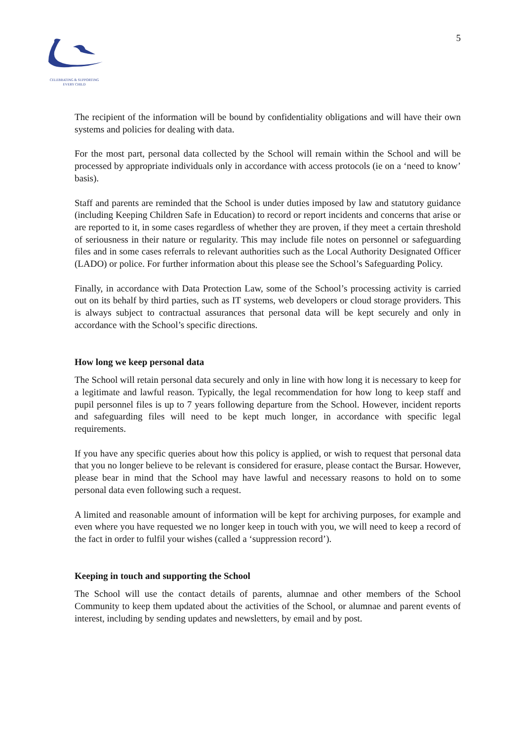CELEBRATING & SUPPORTING
EVERY CHILD
5
The recipient of the information will be bound by confidentiality obligations and will have their own systems and policies for dealing with data.
For the most part, personal data collected by the School will remain within the School and will be processed by appropriate individuals only in accordance with access protocols (ie on a ‘need to know’ basis).
Staff and parents are reminded that the School is under duties imposed by law and statutory guidance (including Keeping Children Safe in Education) to record or report incidents and concerns that arise or are reported to it, in some cases regardless of whether they are proven, if they meet a certain threshold of seriousness in their nature or regularity. This may include file notes on personnel or safeguarding files and in some cases referrals to relevant authorities such as the Local Authority Designated Officer (LADO) or police. For further information about this please see the School’s Safeguarding Policy.
Finally, in accordance with Data Protection Law, some of the School’s processing activity is carried out on its behalf by third parties, such as IT systems, web developers or cloud storage providers. This is always subject to contractual assurances that personal data will be kept securely and only in accordance with the School’s specific directions.
How long we keep personal data
The School will retain personal data securely and only in line with how long it is necessary to keep for a legitimate and lawful reason. Typically, the legal recommendation for how long to keep staff and pupil personnel files is up to 7 years following departure from the School. However, incident reports and safeguarding files will need to be kept much longer, in accordance with specific legal requirements.
If you have any specific queries about how this policy is applied, or wish to request that personal data that you no longer believe to be relevant is considered for erasure, please contact the Bursar. However, please bear in mind that the School may have lawful and necessary reasons to hold on to some personal data even following such a request.
A limited and reasonable amount of information will be kept for archiving purposes, for example and even where you have requested we no longer keep in touch with you, we will need to keep a record of the fact in order to fulfil your wishes (called a ‘suppression record’).
Keeping in touch and supporting the School
The School will use the contact details of parents, alumnae and other members of the School Community to keep them updated about the activities of the School, or alumnae and parent events of interest, including by sending updates and newsletters, by email and by post.